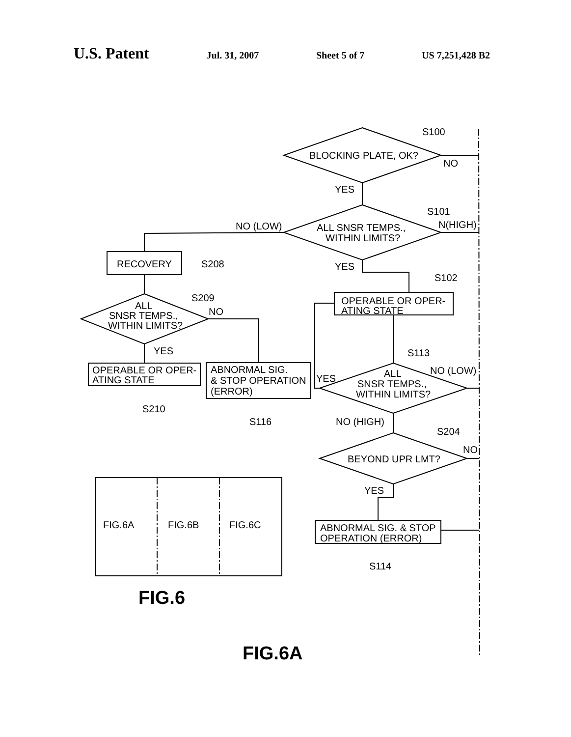U.S. Patent Jul. 31, 2007 Sheet 5 of 7 US 7,251,428 B2
BLOCKING PLATE, OK?
S100
NO
YES
ALL SNSR TEMPS.,
WITHIN LIMITS?
S101
N(HIGH)
NO (LOW)
RECOVERY
S208
YES
S102
OPERABLE OR OPER-
ATING STATE
ALL
SNSR TEMPS.,
WITHIN LIMITS?
S209
NO
YES
OPERABLE OR OPER-
ATING STATE
S210
ABNORMAL SIG.
& STOP OPERATION
(ERROR)
S116
S113
ALL
SNSR TEMPS.,
WITHIN LIMITS?
NO (LOW)
YES
NO (HIGH)
S204
BEYOND UPR LMT?
NO
YES
ABNORMAL SIG. & STOP
OPERATION (ERROR)
S114
FIG.6A
FIG.6B
FIG.6C
FIG.6
FIG.6A